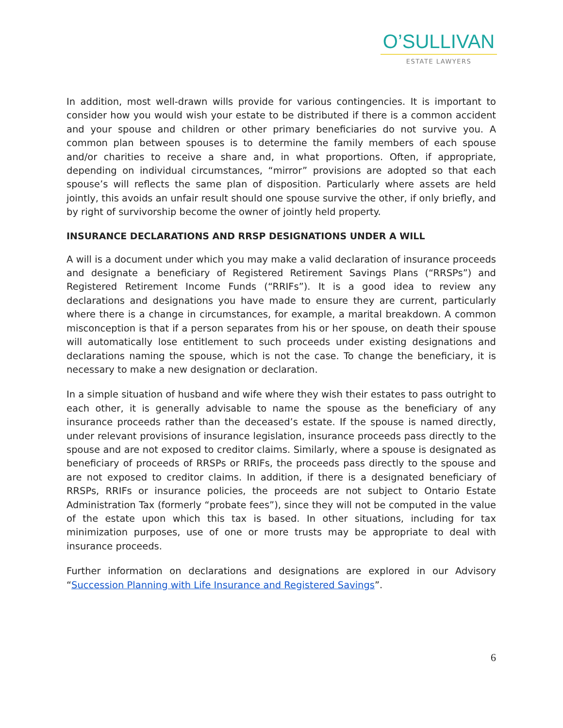O’SULLIVAN
ESTATE LAWYERS
In addition, most well-drawn wills provide for various contingencies. It is important to consider how you would wish your estate to be distributed if there is a common accident and your spouse and children or other primary beneficiaries do not survive you. A common plan between spouses is to determine the family members of each spouse and/or charities to receive a share and, in what proportions. Often, if appropriate, depending on individual circumstances, “mirror” provisions are adopted so that each spouse’s will reflects the same plan of disposition. Particularly where assets are held jointly, this avoids an unfair result should one spouse survive the other, if only briefly, and by right of survivorship become the owner of jointly held property.
INSURANCE DECLARATIONS AND RRSP DESIGNATIONS UNDER A WILL
A will is a document under which you may make a valid declaration of insurance proceeds and designate a beneficiary of Registered Retirement Savings Plans (“RRSPs”) and Registered Retirement Income Funds (“RRIFs”). It is a good idea to review any declarations and designations you have made to ensure they are current, particularly where there is a change in circumstances, for example, a marital breakdown. A common misconception is that if a person separates from his or her spouse, on death their spouse will automatically lose entitlement to such proceeds under existing designations and declarations naming the spouse, which is not the case. To change the beneficiary, it is necessary to make a new designation or declaration.
In a simple situation of husband and wife where they wish their estates to pass outright to each other, it is generally advisable to name the spouse as the beneficiary of any insurance proceeds rather than the deceased’s estate. If the spouse is named directly, under relevant provisions of insurance legislation, insurance proceeds pass directly to the spouse and are not exposed to creditor claims. Similarly, where a spouse is designated as beneficiary of proceeds of RRSPs or RRIFs, the proceeds pass directly to the spouse and are not exposed to creditor claims. In addition, if there is a designated beneficiary of RRSPs, RRIFs or insurance policies, the proceeds are not subject to Ontario Estate Administration Tax (formerly “probate fees”), since they will not be computed in the value of the estate upon which this tax is based. In other situations, including for tax minimization purposes, use of one or more trusts may be appropriate to deal with insurance proceeds.
Further information on declarations and designations are explored in our Advisory “Succession Planning with Life Insurance and Registered Savings”.
6